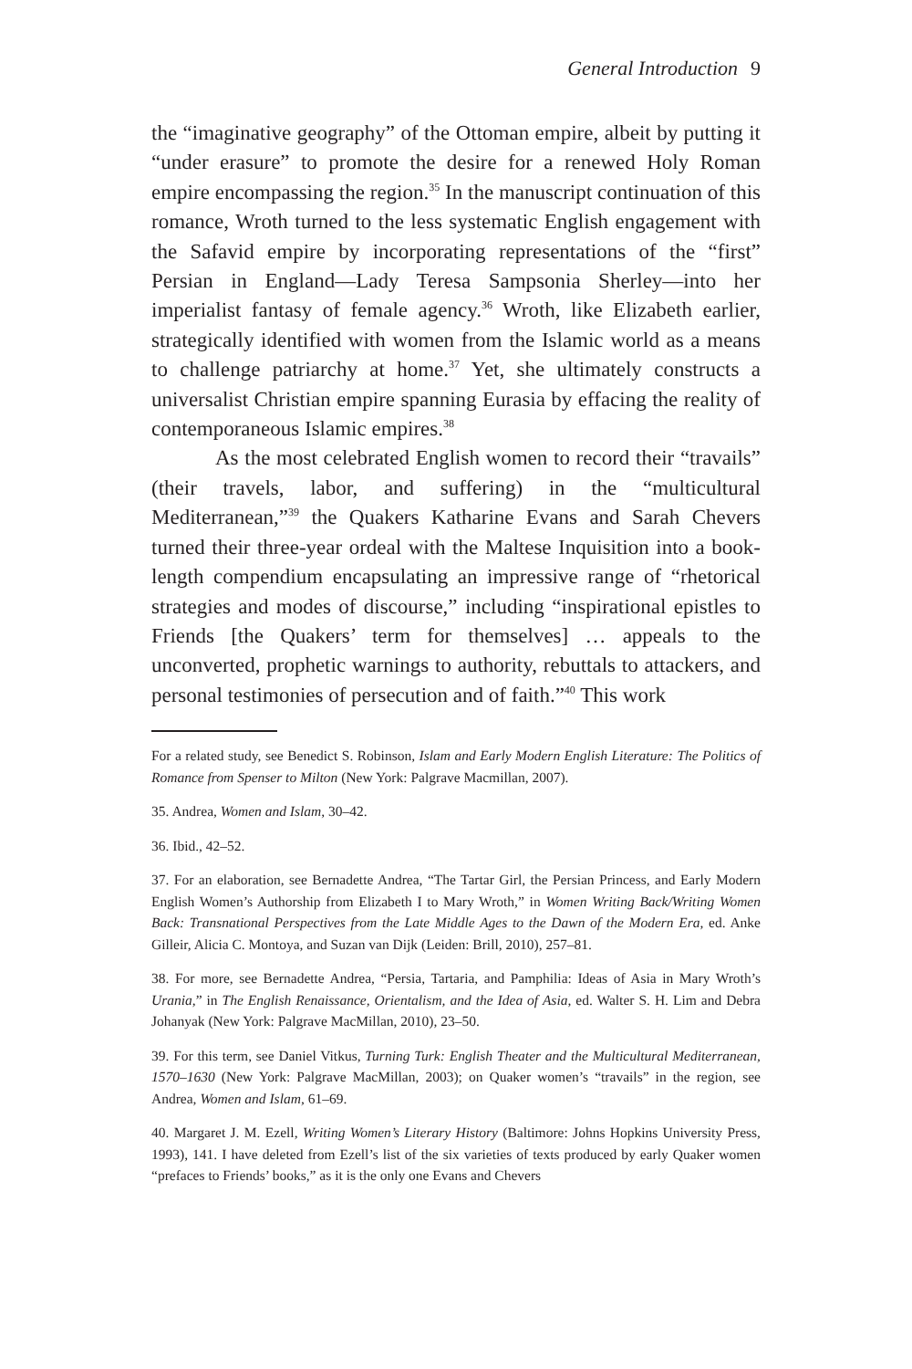General Introduction 9
the “imaginative geography” of the Ottoman empire, albeit by putting it “under erasure” to promote the desire for a renewed Holy Roman empire encompassing the region.<sup>35</sup> In the manuscript continuation of this romance, Wroth turned to the less systematic English engagement with the Safavid empire by incorporating representations of the “first” Persian in England—Lady Teresa Sampsonia Sherley—into her imperialist fantasy of female agency.<sup>36</sup> Wroth, like Elizabeth earlier, strategically identified with women from the Islamic world as a means to challenge patriarchy at home.<sup>37</sup> Yet, she ultimately constructs a universalist Christian empire spanning Eurasia by effacing the reality of contemporaneous Islamic empires.<sup>38</sup>
As the most celebrated English women to record their “travails” (their travels, labor, and suffering) in the “multicultural Mediterranean,”<sup>39</sup> the Quakers Katharine Evans and Sarah Chevers turned their three-year ordeal with the Maltese Inquisition into a book-length compendium encapsulating an impressive range of “rhetorical strategies and modes of discourse,” including “inspirational epistles to Friends [the Quakers’ term for themselves] … appeals to the unconverted, prophetic warnings to authority, rebuttals to attackers, and personal testimonies of persecution and of faith.”<sup>40</sup> This work
For a related study, see Benedict S. Robinson, Islam and Early Modern English Literature: The Politics of Romance from Spenser to Milton (New York: Palgrave Macmillan, 2007).
35. Andrea, Women and Islam, 30–42.
36. Ibid., 42–52.
37. For an elaboration, see Bernadette Andrea, “The Tartar Girl, the Persian Princess, and Early Modern English Women’s Authorship from Elizabeth I to Mary Wroth,” in Women Writing Back/Writing Women Back: Transnational Perspectives from the Late Middle Ages to the Dawn of the Modern Era, ed. Anke Gilleir, Alicia C. Montoya, and Suzan van Dijk (Leiden: Brill, 2010), 257–81.
38. For more, see Bernadette Andrea, “Persia, Tartaria, and Pamphilia: Ideas of Asia in Mary Wroth’s Urania,” in The English Renaissance, Orientalism, and the Idea of Asia, ed. Walter S. H. Lim and Debra Johanyak (New York: Palgrave MacMillan, 2010), 23–50.
39. For this term, see Daniel Vitkus, Turning Turk: English Theater and the Multicultural Mediterranean, 1570–1630 (New York: Palgrave MacMillan, 2003); on Quaker women’s “travails” in the region, see Andrea, Women and Islam, 61–69.
40. Margaret J. M. Ezell, Writing Women’s Literary History (Baltimore: Johns Hopkins University Press, 1993), 141. I have deleted from Ezell’s list of the six varieties of texts produced by early Quaker women “prefaces to Friends’ books,” as it is the only one Evans and Chevers